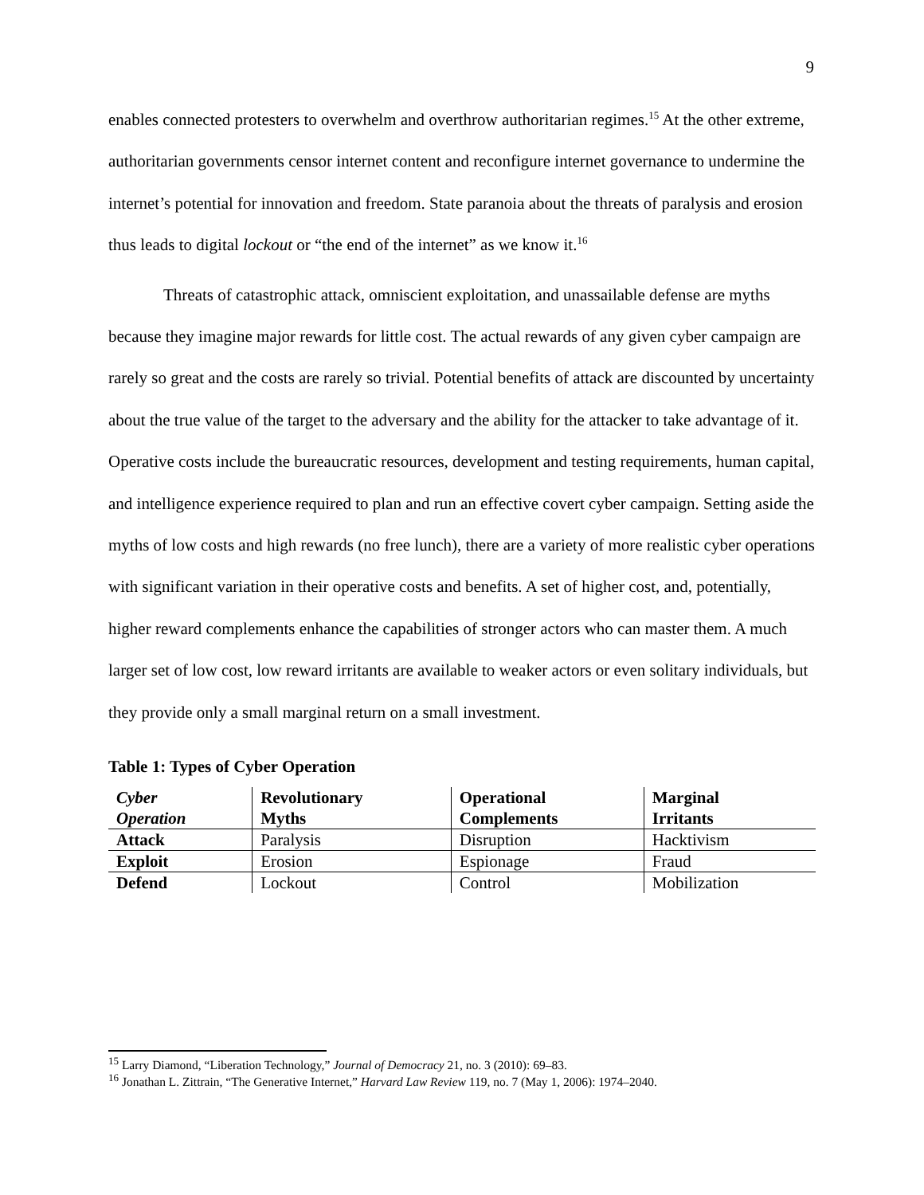9
enables connected protesters to overwhelm and overthrow authoritarian regimes.<sup>15</sup> At the other extreme, authoritarian governments censor internet content and reconfigure internet governance to undermine the internet’s potential for innovation and freedom. State paranoia about the threats of paralysis and erosion thus leads to digital lockout or “the end of the internet” as we know it.<sup>16</sup>
Threats of catastrophic attack, omniscient exploitation, and unassailable defense are myths because they imagine major rewards for little cost. The actual rewards of any given cyber campaign are rarely so great and the costs are rarely so trivial. Potential benefits of attack are discounted by uncertainty about the true value of the target to the adversary and the ability for the attacker to take advantage of it. Operative costs include the bureaucratic resources, development and testing requirements, human capital, and intelligence experience required to plan and run an effective covert cyber campaign. Setting aside the myths of low costs and high rewards (no free lunch), there are a variety of more realistic cyber operations with significant variation in their operative costs and benefits. A set of higher cost, and, potentially, higher reward complements enhance the capabilities of stronger actors who can master them. A much larger set of low cost, low reward irritants are available to weaker actors or even solitary individuals, but they provide only a small marginal return on a small investment.
Table 1: Types of Cyber Operation
| Cyber Operation | Revolutionary Myths | Operational Complements | Marginal Irritants |
| --- | --- | --- | --- |
| Attack | Paralysis | Disruption | Hacktivism |
| Exploit | Erosion | Espionage | Fraud |
| Defend | Lockout | Control | Mobilization |
<sup>15</sup> Larry Diamond, “Liberation Technology,” Journal of Democracy 21, no. 3 (2010): 69–83.
<sup>16</sup> Jonathan L. Zittrain, “The Generative Internet,” Harvard Law Review 119, no. 7 (May 1, 2006): 1974–2040.